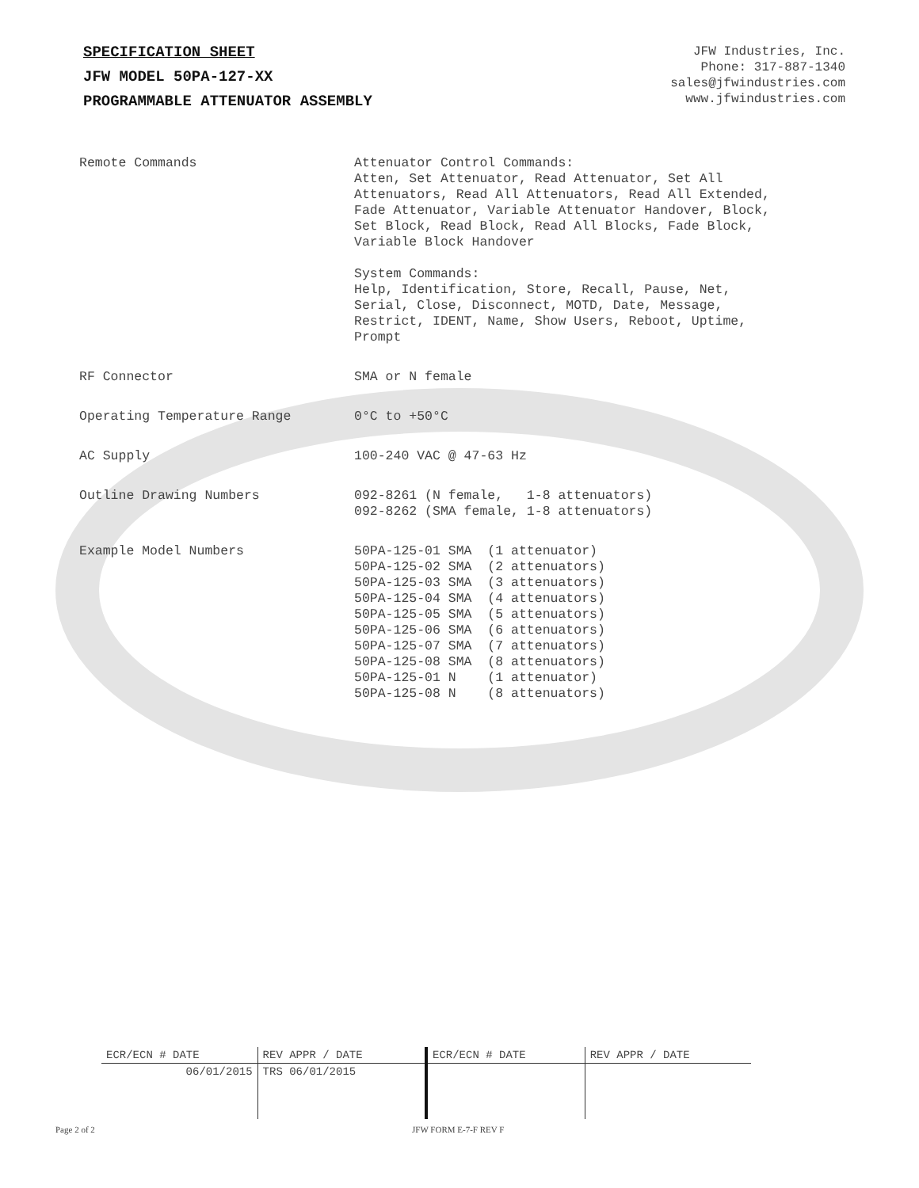SPECIFICATION SHEET
JFW MODEL 50PA-127-XX
PROGRAMMABLE ATTENUATOR ASSEMBLY
JFW Industries, Inc.
Phone: 317-887-1340
sales@jfwindustries.com
www.jfwindustries.com
| Remote Commands | Attenuator Control Commands: Atten, Set Attenuator, Read Attenuator, Set All Attenuators, Read All Attenuators, Read All Extended, Fade Attenuator, Variable Attenuator Handover, Block, Set Block, Read Block, Read All Blocks, Fade Block, Variable Block Handover System Commands: Help, Identification, Store, Recall, Pause, Net, Serial, Close, Disconnect, MOTD, Date, Message, Restrict, IDENT, Name, Show Users, Reboot, Uptime, Prompt |
| RF Connector | SMA or N female |
| Operating Temperature Range | 0°C to +50°C |
| AC Supply | 100-240 VAC @ 47-63 Hz |
| Outline Drawing Numbers | 092-8261 (N female, 1-8 attenuators) 092-8262 (SMA female, 1-8 attenuators) |
| Example Model Numbers | 50PA-125-01 SMA (1 attenuator) 50PA-125-02 SMA (2 attenuators) 50PA-125-03 SMA (3 attenuators) 50PA-125-04 SMA (4 attenuators) 50PA-125-05 SMA (5 attenuators) 50PA-125-06 SMA (6 attenuators) 50PA-125-07 SMA (7 attenuators) 50PA-125-08 SMA (8 attenuators) 50PA-125-01 N (1 attenuator) 50PA-125-08 N (8 attenuators) |
| ECR/ECN # DATE | REV APPR / DATE | ECR/ECN # DATE | REV APPR / DATE |
| --- | --- | --- | --- |
| 06/01/2015 | TRS 06/01/2015 | | |
Page 2 of 2 JFW FORM E-7-F REV F